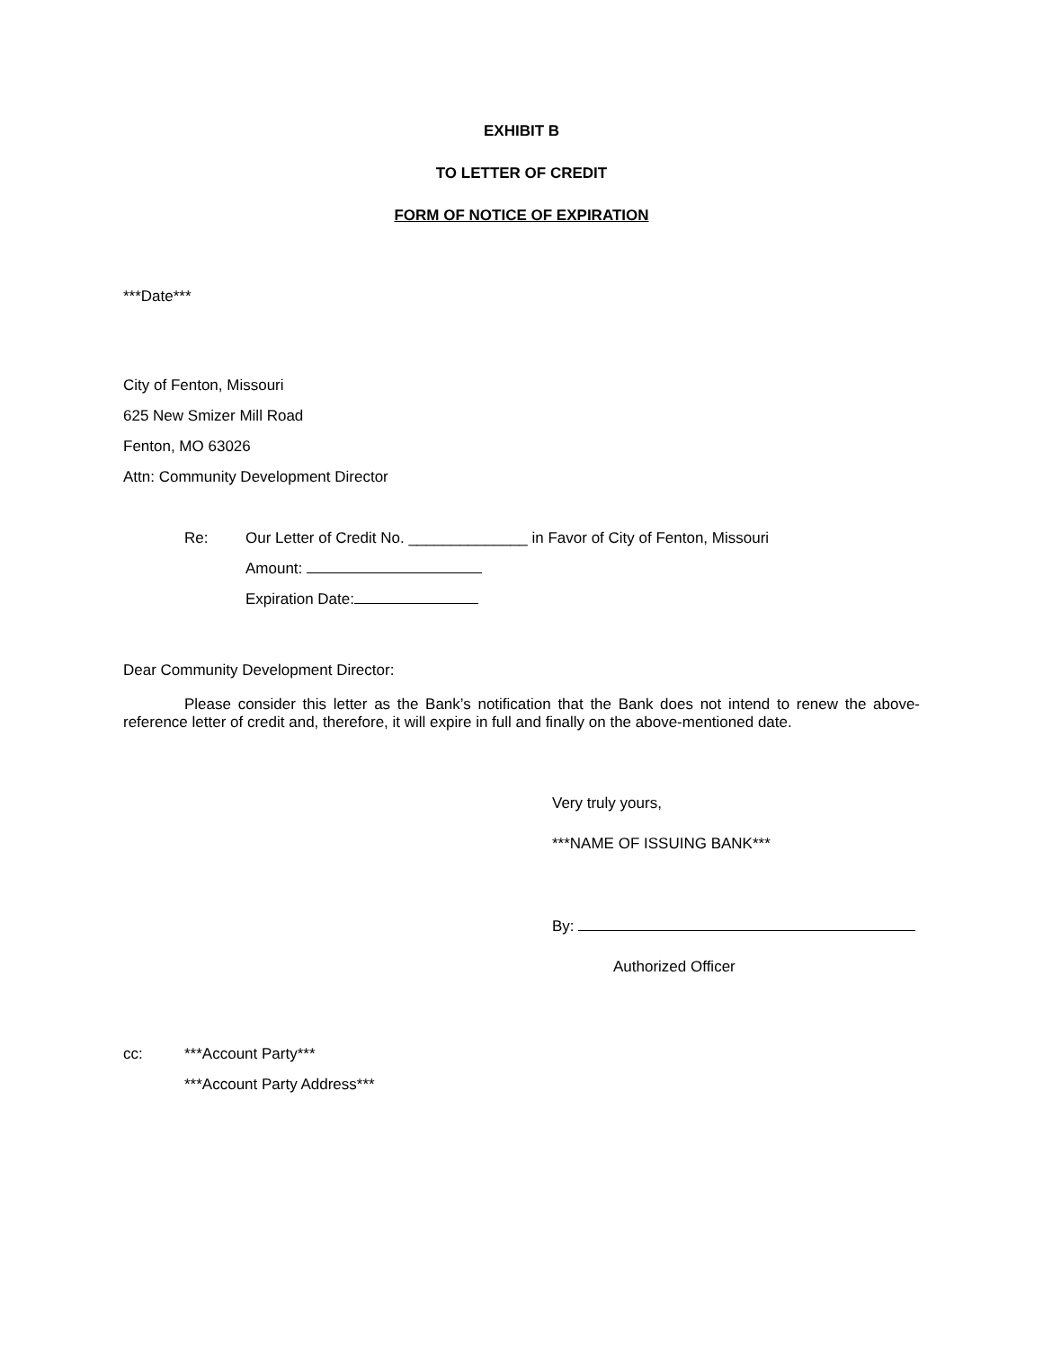EXHIBIT B
TO LETTER OF CREDIT
FORM OF NOTICE OF EXPIRATION
***Date***
City of Fenton, Missouri
625 New Smizer Mill Road
Fenton, MO 63026
Attn: Community Development Director
Re: Our Letter of Credit No. ______________ in Favor of City of Fenton, Missouri
Amount:
Expiration Date:
Dear Community Development Director:
Please consider this letter as the Bank’s notification that the Bank does not intend to renew the above-reference letter of credit and, therefore, it will expire in full and finally on the above-mentioned date.
Very truly yours,
***NAME OF ISSUING BANK***
By:
Authorized Officer
cc: ***Account Party***
***Account Party Address***